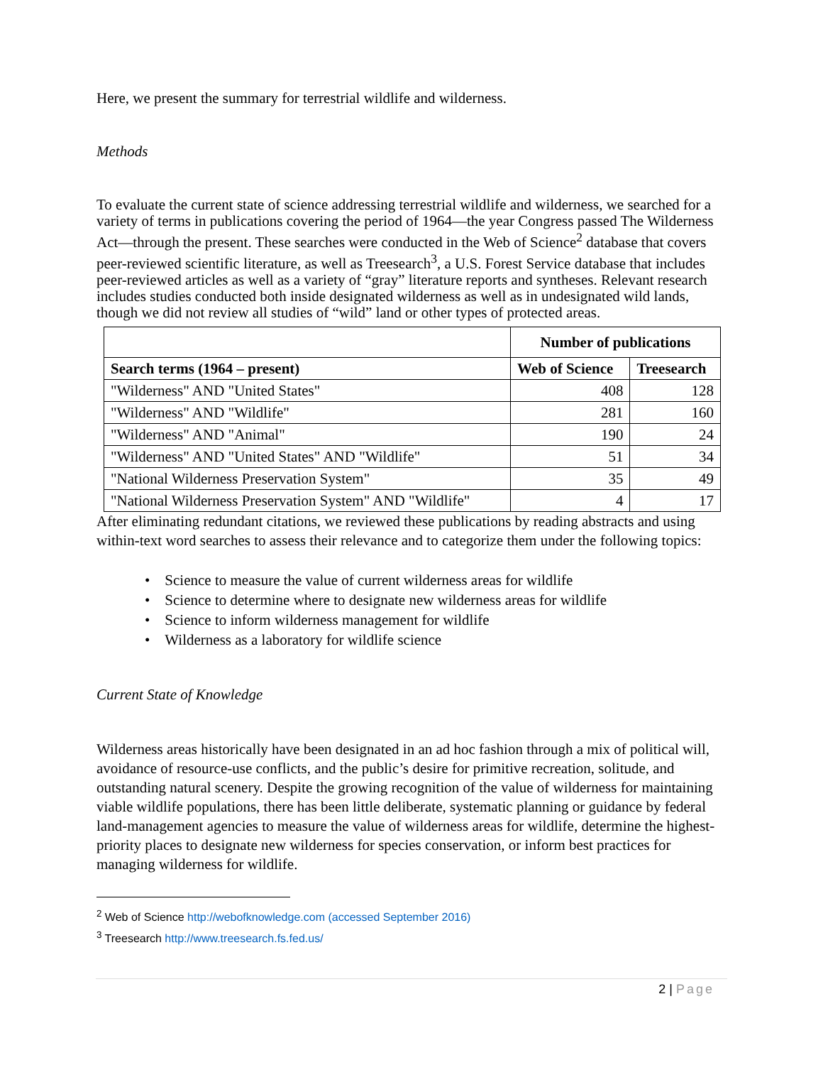Here, we present the summary for terrestrial wildlife and wilderness.
Methods
To evaluate the current state of science addressing terrestrial wildlife and wilderness, we searched for a variety of terms in publications covering the period of 1964—the year Congress passed The Wilderness Act—through the present. These searches were conducted in the Web of Science<sup>2</sup> database that covers peer-reviewed scientific literature, as well as Treesearch<sup>3</sup>, a U.S. Forest Service database that includes peer-reviewed articles as well as a variety of “gray” literature reports and syntheses. Relevant research includes studies conducted both inside designated wilderness as well as in undesignated wild lands, though we did not review all studies of “wild” land or other types of protected areas.
| | Number of publications | |
| --- | --- | --- |
| Search terms (1964 – present) | Web of Science | Treesearch |
| "Wilderness" AND "United States" | 408 | 128 |
| "Wilderness" AND "Wildlife" | 281 | 160 |
| "Wilderness" AND "Animal" | 190 | 24 |
| "Wilderness" AND "United States" AND "Wildlife" | 51 | 34 |
| "National Wilderness Preservation System" | 35 | 49 |
| "National Wilderness Preservation System" AND "Wildlife" | 4 | 17 |
After eliminating redundant citations, we reviewed these publications by reading abstracts and using within-text word searches to assess their relevance and to categorize them under the following topics:
• Science to measure the value of current wilderness areas for wildlife
• Science to determine where to designate new wilderness areas for wildlife
• Science to inform wilderness management for wildlife
• Wilderness as a laboratory for wildlife science
Current State of Knowledge
Wilderness areas historically have been designated in an ad hoc fashion through a mix of political will, avoidance of resource-use conflicts, and the public’s desire for primitive recreation, solitude, and outstanding natural scenery. Despite the growing recognition of the value of wilderness for maintaining viable wildlife populations, there has been little deliberate, systematic planning or guidance by federal land-management agencies to measure the value of wilderness areas for wildlife, determine the highest-priority places to designate new wilderness for species conservation, or inform best practices for managing wilderness for wildlife.
<sup>2</sup> Web of Science http://webofknowledge.com (accessed September 2016)
<sup>3</sup> Treesearch http://www.treesearch.fs.fed.us/
2 | Page